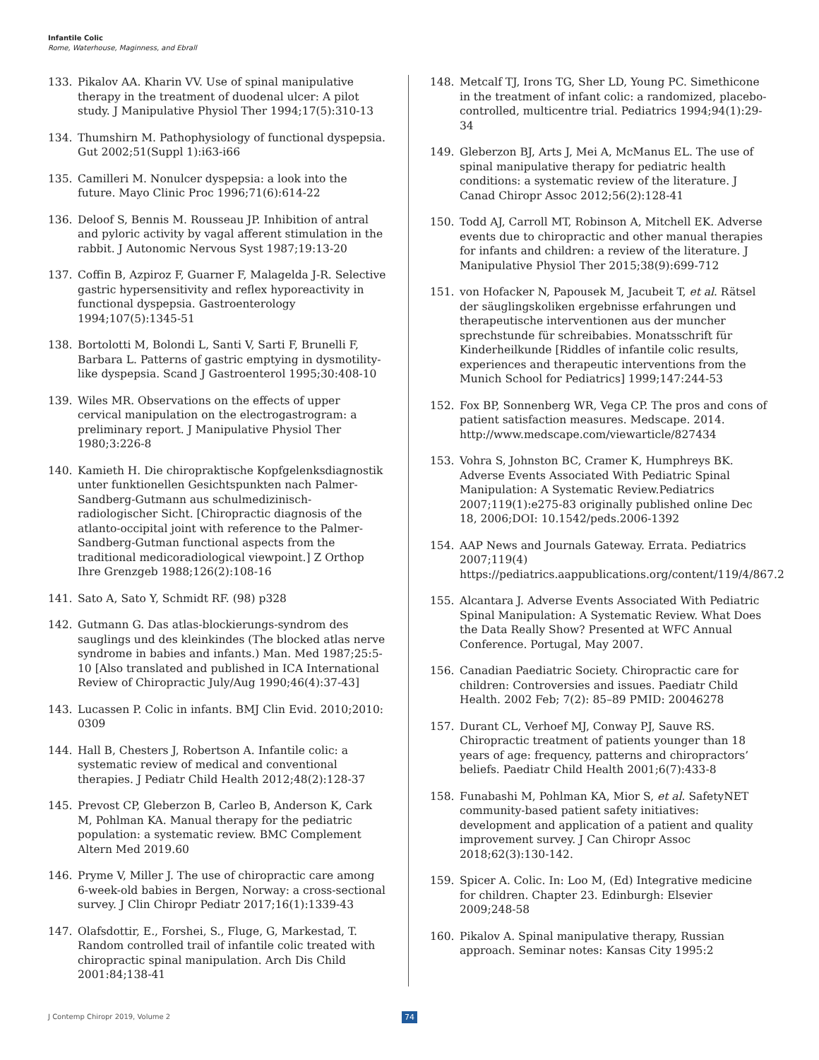Infantile Colic
Rome, Waterhouse, Maginness, and Ebrall
133. Pikalov AA. Kharin VV. Use of spinal manipulative therapy in the treatment of duodenal ulcer: A pilot study. J Manipulative Physiol Ther 1994;17(5):310-13
134. Thumshirn M. Pathophysiology of functional dyspepsia. Gut 2002;51(Suppl 1):i63-i66
135. Camilleri M. Nonulcer dyspepsia: a look into the future. Mayo Clinic Proc 1996;71(6):614-22
136. Deloof S, Bennis M. Rousseau JP. Inhibition of antral and pyloric activity by vagal afferent stimulation in the rabbit. J Autonomic Nervous Syst 1987;19:13-20
137. Coffin B, Azpiroz F, Guarner F, Malagelda J-R. Selective gastric hypersensitivity and reflex hyporeactivity in functional dyspepsia. Gastroenterology 1994;107(5):1345-51
138. Bortolotti M, Bolondi L, Santi V, Sarti F, Brunelli F, Barbara L. Patterns of gastric emptying in dysmotility-like dyspepsia. Scand J Gastroenterol 1995;30:408-10
139. Wiles MR. Observations on the effects of upper cervical manipulation on the electrogastrogram: a preliminary report. J Manipulative Physiol Ther 1980;3:226-8
140. Kamieth H. Die chiropraktische Kopfgelenksdiagnostik unter funktionellen Gesichtspunkten nach Palmer-Sandberg-Gutmann aus schulmedizinisch-radiologischer Sicht. [Chiropractic diagnosis of the atlanto-occipital joint with reference to the Palmer-Sandberg-Gutman functional aspects from the traditional medicoradiological viewpoint.] Z Orthop Ihre Grenzgeb 1988;126(2):108-16
141. Sato A, Sato Y, Schmidt RF. (98) p328
142. Gutmann G. Das atlas-blockierungs-syndrom des sauglings und des kleinkindes (The blocked atlas nerve syndrome in babies and infants.) Man. Med 1987;25:5-10 [Also translated and published in ICA International Review of Chiropractic July/Aug 1990;46(4):37-43]
143. Lucassen P. Colic in infants. BMJ Clin Evid. 2010;2010: 0309
144. Hall B, Chesters J, Robertson A. Infantile colic: a systematic review of medical and conventional therapies. J Pediatr Child Health 2012;48(2):128-37
145. Prevost CP, Gleberzon B, Carleo B, Anderson K, Cark M, Pohlman KA. Manual therapy for the pediatric population: a systematic review. BMC Complement Altern Med 2019.60
146. Pryme V, Miller J. The use of chiropractic care among 6-week-old babies in Bergen, Norway: a cross-sectional survey. J Clin Chiropr Pediatr 2017;16(1):1339-43
147. Olafsdottir, E., Forshei, S., Fluge, G, Markestad, T. Random controlled trail of infantile colic treated with chiropractic spinal manipulation. Arch Dis Child 2001:84;138-41
148. Metcalf TJ, Irons TG, Sher LD, Young PC. Simethicone in the treatment of infant colic: a randomized, placebo-controlled, multicentre trial. Pediatrics 1994;94(1):29-34
149. Gleberzon BJ, Arts J, Mei A, McManus EL. The use of spinal manipulative therapy for pediatric health conditions: a systematic review of the literature. J Canad Chiropr Assoc 2012;56(2):128-41
150. Todd AJ, Carroll MT, Robinson A, Mitchell EK. Adverse events due to chiropractic and other manual therapies for infants and children: a review of the literature. J Manipulative Physiol Ther 2015;38(9):699-712
151. von Hofacker N, Papousek M, Jacubeit T, et al. Rätsel der säuglingskoliken ergebnisse erfahrungen und therapeutische interventionen aus der muncher sprechstunde für schreibabies. Monatsschrift für Kinderheilkunde [Riddles of infantile colic results, experiences and therapeutic interventions from the Munich School for Pediatrics] 1999;147:244-53
152. Fox BP, Sonnenberg WR, Vega CP. The pros and cons of patient satisfaction measures. Medscape. 2014. http://www.medscape.com/viewarticle/827434
153. Vohra S, Johnston BC, Cramer K, Humphreys BK. Adverse Events Associated With Pediatric Spinal Manipulation: A Systematic Review.Pediatrics 2007;119(1):e275-83 originally published online Dec 18, 2006;DOI: 10.1542/peds.2006-1392
154. AAP News and Journals Gateway. Errata. Pediatrics 2007;119(4) https://pediatrics.aappublications.org/content/119/4/867.2
155. Alcantara J. Adverse Events Associated With Pediatric Spinal Manipulation: A Systematic Review. What Does the Data Really Show? Presented at WFC Annual Conference. Portugal, May 2007.
156. Canadian Paediatric Society. Chiropractic care for children: Controversies and issues. Paediatr Child Health. 2002 Feb; 7(2): 85–89 PMID: 20046278
157. Durant CL, Verhoef MJ, Conway PJ, Sauve RS. Chiropractic treatment of patients younger than 18 years of age: frequency, patterns and chiropractors’ beliefs. Paediatr Child Health 2001;6(7):433-8
158. Funabashi M, Pohlman KA, Mior S, et al. SafetyNET community-based patient safety initiatives: development and application of a patient and quality improvement survey. J Can Chiropr Assoc 2018;62(3):130-142.
159. Spicer A. Colic. In: Loo M, (Ed) Integrative medicine for children. Chapter 23. Edinburgh: Elsevier 2009;248-58
160. Pikalov A. Spinal manipulative therapy, Russian approach. Seminar notes: Kansas City 1995:2
J Contemp Chiropr 2019, Volume 2
74